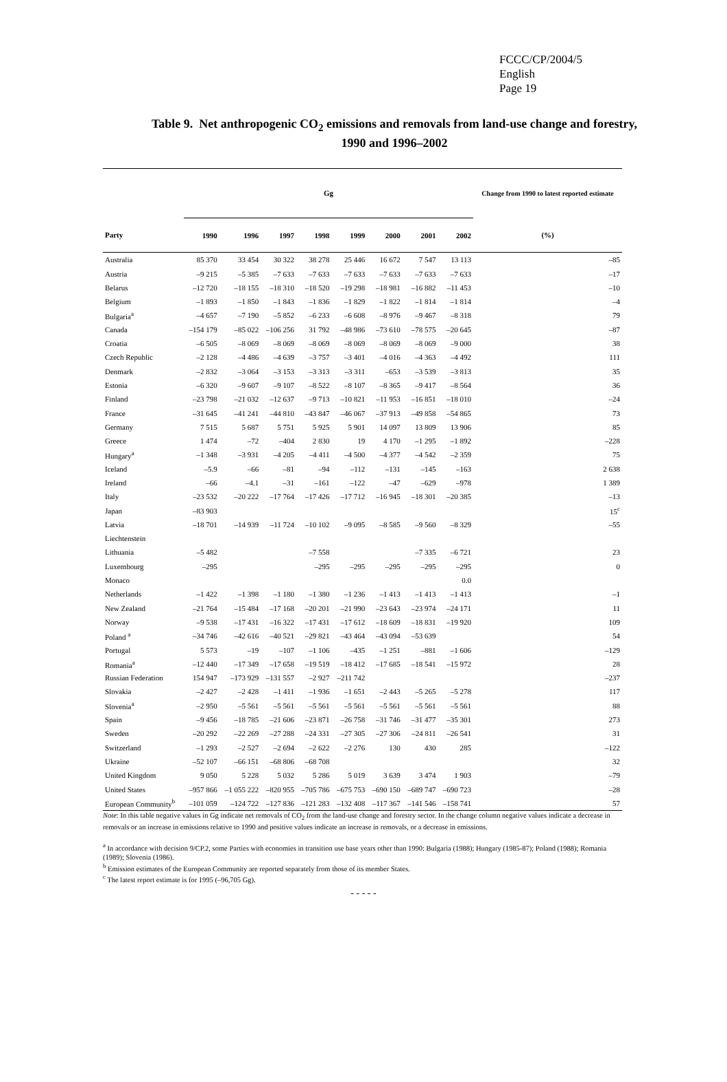FCCC/CP/2004/5
English
Page 19
Table 9. Net anthropogenic CO<sub>2</sub> emissions and removals from land-use change and forestry,
1990 and 1996–2002
| | Gg | | | | | | | | Change from 1990 to latest reported estimate |
| --- | --- | --- | --- | --- | --- | --- | --- | --- | --- |
| Party | 1990 | 1996 | 1997 | 1998 | 1999 | 2000 | 2001 | 2002 | (%) |
| Australia | 85 370 | 33 454 | 30 322 | 38 278 | 25 446 | 16 672 | 7 547 | 13 113 | –85 |
| Austria | –9 215 | –5 385 | –7 633 | –7 633 | –7 633 | –7 633 | –7 633 | –7 633 | –17 |
| Belarus | –12 720 | –18 155 | –18 310 | –18 520 | –19 298 | –18 981 | –16 882 | –11 453 | –10 |
| Belgium | –1 893 | –1 850 | –1 843 | –1 836 | –1 829 | –1 822 | –1 814 | –1 814 | –4 |
| Bulgaria<sup>a</sup> | –4 657 | –7 190 | –5 852 | –6 233 | –6 608 | –8 976 | –9 467 | –8 318 | 79 |
| Canada | –154 179 | –85 022 | –106 256 | 31 792 | –48 986 | –73 610 | –78 575 | –20 645 | –87 |
| Croatia | –6 505 | –8 069 | –8 069 | –8 069 | –8 069 | –8 069 | –8 069 | –9 000 | 38 |
| Czech Republic | –2 128 | –4 486 | –4 639 | –3 757 | –3 401 | –4 016 | –4 363 | –4 492 | 111 |
| Denmark | –2 832 | –3 064 | –3 153 | –3 313 | –3 311 | –653 | –3 539 | –3 813 | 35 |
| Estonia | –6 320 | –9 607 | –9 107 | –8 522 | –8 107 | –8 365 | –9 417 | –8 564 | 36 |
| Finland | –23 798 | –21 032 | –12 637 | –9 713 | –10 821 | –11 953 | –16 851 | –18 010 | –24 |
| France | –31 645 | –41 241 | –44 810 | –43 847 | –46 067 | –37 913 | –49 858 | –54 865 | 73 |
| Germany | 7 515 | 5 687 | 5 751 | 5 925 | 5 901 | 14 097 | 13 809 | 13 906 | 85 |
| Greece | 1 474 | –72 | –404 | 2 830 | 19 | 4 170 | –1 295 | –1 892 | –228 |
| Hungary<sup>a</sup> | –1 348 | –3 931 | –4 205 | –4 411 | –4 500 | –4 377 | –4 542 | –2 359 | 75 |
| Iceland | –5.9 | –66 | –81 | –94 | –112 | –131 | –145 | –163 | 2 638 |
| Ireland | –66 | –4.1 | –31 | –161 | –122 | –47 | –629 | –978 | 1 389 |
| Italy | –23 532 | –20 222 | –17 764 | –17 426 | –17 712 | –16 945 | –18 301 | –20 385 | –13 |
| Japan | –83 903 | | | | | | | | 15<sup>c</sup> |
| Latvia | –18 701 | –14 939 | –11 724 | –10 102 | –9 095 | –8 585 | –9 560 | –8 329 | –55 |
| Liechtenstein | | | | | | | | | |
| Lithuania | –5 482 | | | –7 558 | | | –7 335 | –6 721 | 23 |
| Luxembourg | –295 | | | –295 | –295 | –295 | –295 | –295 | 0 |
| Monaco | | | | | | | | 0.0 | |
| Netherlands | –1 422 | –1 398 | –1 180 | –1 380 | –1 236 | –1 413 | –1 413 | –1 413 | –1 |
| New Zealand | –21 764 | –15 484 | –17 168 | –20 201 | –21 990 | –23 643 | –23 974 | –24 171 | 11 |
| Norway | –9 538 | –17 431 | –16 322 | –17 431 | –17 612 | –18 609 | –18 831 | –19 920 | 109 |
| Poland <sup>a</sup> | –34 746 | –42 616 | –40 521 | –29 821 | –43 464 | –43 094 | –53 639 | | 54 |
| Portugal | 5 573 | –19 | –107 | –1 106 | –435 | –1 251 | –881 | –1 606 | –129 |
| Romania<sup>a</sup> | –12 440 | –17 349 | –17 658 | –19 519 | –18 412 | –17 685 | –18 541 | –15 972 | 28 |
| Russian Federation | 154 947 | –173 929 | –131 557 | –2 927 | –211 742 | | | | –237 |
| Slovakia | –2 427 | –2 428 | –1 411 | –1 936 | –1 651 | –2 443 | –5 265 | –5 278 | 117 |
| Slovenia<sup>a</sup> | –2 950 | –5 561 | –5 561 | –5 561 | –5 561 | –5 561 | –5 561 | –5 561 | 88 |
| Spain | –9 456 | –18 785 | –21 606 | –23 871 | –26 758 | –31 746 | –31 477 | –35 301 | 273 |
| Sweden | –20 292 | –22 269 | –27 288 | –24 331 | –27 305 | –27 306 | –24 811 | –26 541 | 31 |
| Switzerland | –1 293 | –2 527 | –2 694 | –2 622 | –2 276 | 130 | 430 | 285 | –122 |
| Ukraine | –52 107 | –66 151 | –68 806 | –68 708 | | | | | 32 |
| United Kingdom | 9 050 | 5 228 | 5 032 | 5 286 | 5 019 | 3 639 | 3 474 | 1 903 | –79 |
| United States | –957 866 | –1 055 222 | –820 955 | –705 786 | –675 753 | –690 150 | –689 747 | –690 723 | –28 |
| European Community<sup>b</sup> | –101 059 | –124 722 | –127 836 | –121 283 | –132 408 | –117 367 | –141 546 | –158 741 | 57 |
Note: In this table negative values in Gg indicate net removals of CO<sub>2</sub> from the land-use change and forestry sector. In the change column negative values indicate a decrease in removals or an increase in emissions relative to 1990 and positive values indicate an increase in removals, or a decrease in emissions.
<sup>a</sup> In accordance with decision 9/CP.2, some Parties with economies in transition use base years other than 1990: Bulgaria (1988); Hungary (1985-87); Poland (1988); Romania (1989); Slovenia (1986).
<sup>b</sup> Emission estimates of the European Community are reported separately from those of its member States.
<sup>c</sup> The latest report estimate is for 1995 (–96,705 Gg).
- - - - -